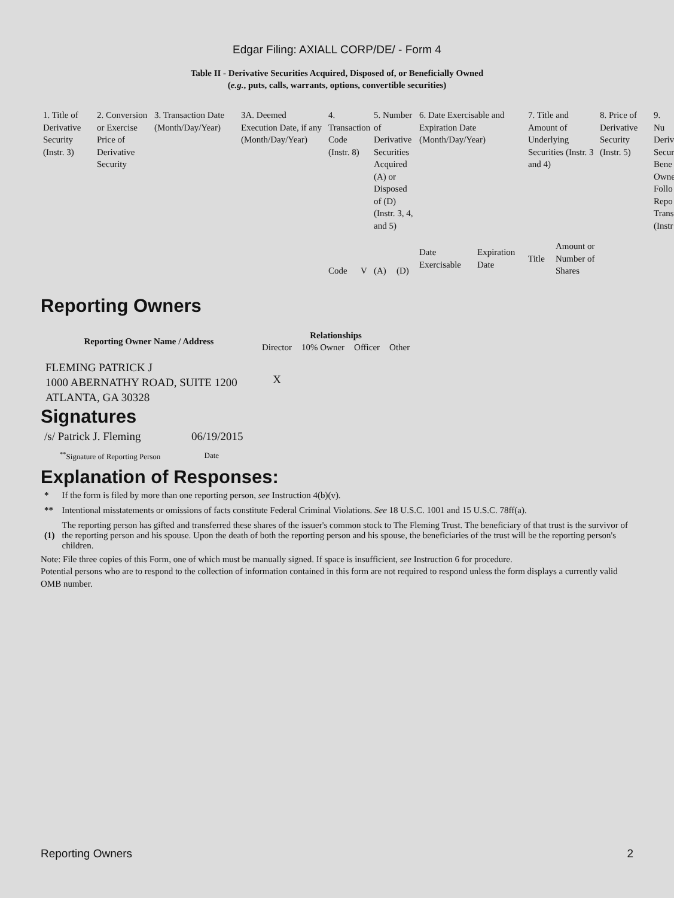Edgar Filing: AXIALL CORP/DE/ - Form 4
Table II - Derivative Securities Acquired, Disposed of, or Beneficially Owned
(e.g., puts, calls, warrants, options, convertible securities)
| 1. Title of Derivative Security (Instr. 3) | 2. Conversion or Exercise Price of Derivative Security | 3. Transaction Date (Month/Day/Year) | 3A. Deemed Execution Date, if any (Month/Day/Year) | 4. Transaction Code (Instr. 8) | | 5. Number of Derivative Securities Acquired (A) or Disposed of (D) (Instr. 3, 4, and 5) | | 6. Date Exercisable and Expiration Date (Month/Day/Year) | | 7. Title and Amount of Underlying Securities (Instr. 3 and 4) | | 8. Price of Derivative Security (Instr. 5) | 9. Nu Deriv Secur Bene Owne Follo Repo Trans (Instr |
| | | | | Code | V | (A) | (D) | Date Exercisable | Expiration Date | Title | Amount or Number of Shares | | |
Reporting Owners
| Reporting Owner Name / Address | Relationships | | | |
| --- | --- | --- | --- | --- |
| | Director | 10% Owner | Officer | Other |
| FLEMING PATRICK J 1000 ABERNATHY ROAD, SUITE 1200 ATLANTA, GA 30328 | X | | | |
Signatures
| /s/ Patrick J. Fleming | 06/19/2015 |
| <sup>**</sup> Signature of Reporting Person | Date |
Explanation of Responses:
| * | If the form is filed by more than one reporting person, see Instruction 4(b)(v). |
| ** | Intentional misstatements or omissions of facts constitute Federal Criminal Violations. See 18 U.S.C. 1001 and 15 U.S.C. 78ff(a). |
| (1) | The reporting person has gifted and transferred these shares of the issuer's common stock to The Fleming Trust. The beneficiary of that trust is the survivor of the reporting person and his spouse. Upon the death of both the reporting person and his spouse, the beneficiaries of the trust will be the reporting person's children. |
Note: File three copies of this Form, one of which must be manually signed. If space is insufficient, see Instruction 6 for procedure.
Potential persons who are to respond to the collection of information contained in this form are not required to respond unless the form displays a currently valid OMB number.
Reporting Owners 2